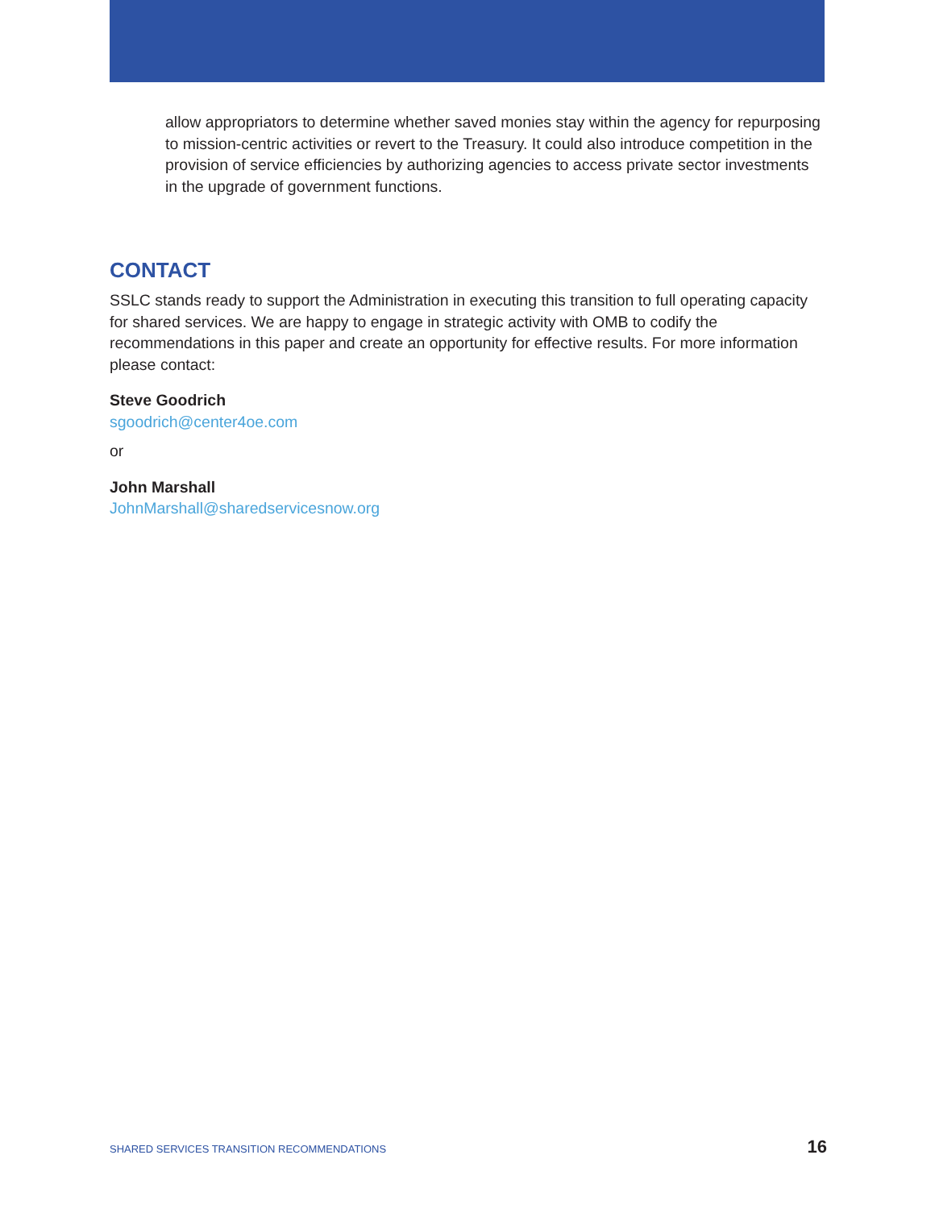allow appropriators to determine whether saved monies stay within the agency for repurposing to mission-centric activities or revert to the Treasury. It could also introduce competition in the provision of service efficiencies by authorizing agencies to access private sector investments in the upgrade of government functions.
CONTACT
SSLC stands ready to support the Administration in executing this transition to full operating capacity for shared services. We are happy to engage in strategic activity with OMB to codify the recommendations in this paper and create an opportunity for effective results. For more information please contact:
Steve Goodrich
sgoodrich@center4oe.com
or
John Marshall
JohnMarshall@sharedservicesnow.org
SHARED SERVICES TRANSITION RECOMMENDATIONS 16